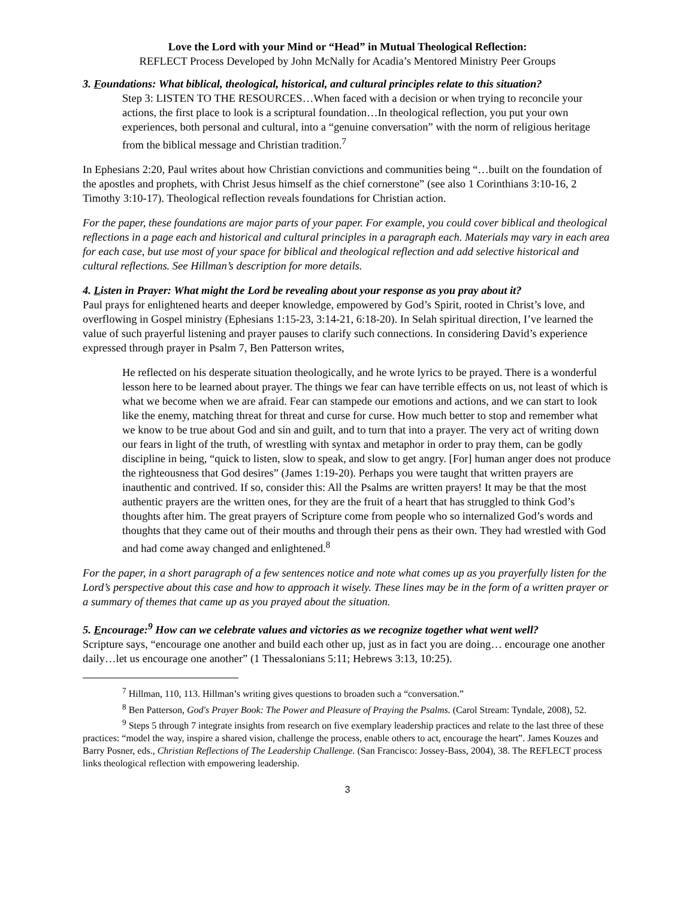Love the Lord with your Mind or “Head” in Mutual Theological Reflection:
REFLECT Process Developed by John McNally for Acadia’s Mentored Ministry Peer Groups
3. Foundations: What biblical, theological, historical, and cultural principles relate to this situation?
Step 3: LISTEN TO THE RESOURCES…When faced with a decision or when trying to reconcile your actions, the first place to look is a scriptural foundation…In theological reflection, you put your own experiences, both personal and cultural, into a “genuine conversation” with the norm of religious heritage from the biblical message and Christian tradition.<sup>7</sup>
In Ephesians 2:20, Paul writes about how Christian convictions and communities being “…built on the foundation of the apostles and prophets, with Christ Jesus himself as the chief cornerstone” (see also 1 Corinthians 3:10-16, 2 Timothy 3:10-17). Theological reflection reveals foundations for Christian action.
For the paper, these foundations are major parts of your paper. For example, you could cover biblical and theological reflections in a page each and historical and cultural principles in a paragraph each. Materials may vary in each area for each case, but use most of your space for biblical and theological reflection and add selective historical and cultural reflections. See Hillman’s description for more details.
4. Listen in Prayer: What might the Lord be revealing about your response as you pray about it?
Paul prays for enlightened hearts and deeper knowledge, empowered by God’s Spirit, rooted in Christ’s love, and overflowing in Gospel ministry (Ephesians 1:15-23, 3:14-21, 6:18-20). In Selah spiritual direction, I’ve learned the value of such prayerful listening and prayer pauses to clarify such connections. In considering David’s experience expressed through prayer in Psalm 7, Ben Patterson writes,
He reflected on his desperate situation theologically, and he wrote lyrics to be prayed. There is a wonderful lesson here to be learned about prayer. The things we fear can have terrible effects on us, not least of which is what we become when we are afraid. Fear can stampede our emotions and actions, and we can start to look like the enemy, matching threat for threat and curse for curse. How much better to stop and remember what we know to be true about God and sin and guilt, and to turn that into a prayer. The very act of writing down our fears in light of the truth, of wrestling with syntax and metaphor in order to pray them, can be godly discipline in being, “quick to listen, slow to speak, and slow to get angry. [For] human anger does not produce the righteousness that God desires” (James 1:19-20). Perhaps you were taught that written prayers are inauthentic and contrived. If so, consider this: All the Psalms are written prayers! It may be that the most authentic prayers are the written ones, for they are the fruit of a heart that has struggled to think God’s thoughts after him. The great prayers of Scripture come from people who so internalized God’s words and thoughts that they came out of their mouths and through their pens as their own. They had wrestled with God and had come away changed and enlightened.<sup>8</sup>
For the paper, in a short paragraph of a few sentences notice and note what comes up as you prayerfully listen for the Lord’s perspective about this case and how to approach it wisely. These lines may be in the form of a written prayer or a summary of themes that came up as you prayed about the situation.
5. Encourage:<sup>9</sup> How can we celebrate values and victories as we recognize together what went well?
Scripture says, “encourage one another and build each other up, just as in fact you are doing… encourage one another daily…let us encourage one another” (1 Thessalonians 5:11; Hebrews 3:13, 10:25).
<sup>7</sup> Hillman, 110, 113. Hillman’s writing gives questions to broaden such a “conversation.”
<sup>8</sup> Ben Patterson, God's Prayer Book: The Power and Pleasure of Praying the Psalms. (Carol Stream: Tyndale, 2008), 52.
<sup>9</sup> Steps 5 through 7 integrate insights from research on five exemplary leadership practices and relate to the last three of these practices: “model the way, inspire a shared vision, challenge the process, enable others to act, encourage the heart”. James Kouzes and Barry Posner, eds., Christian Reflections of The Leadership Challenge. (San Francisco: Jossey-Bass, 2004), 38. The REFLECT process links theological reflection with empowering leadership.
3